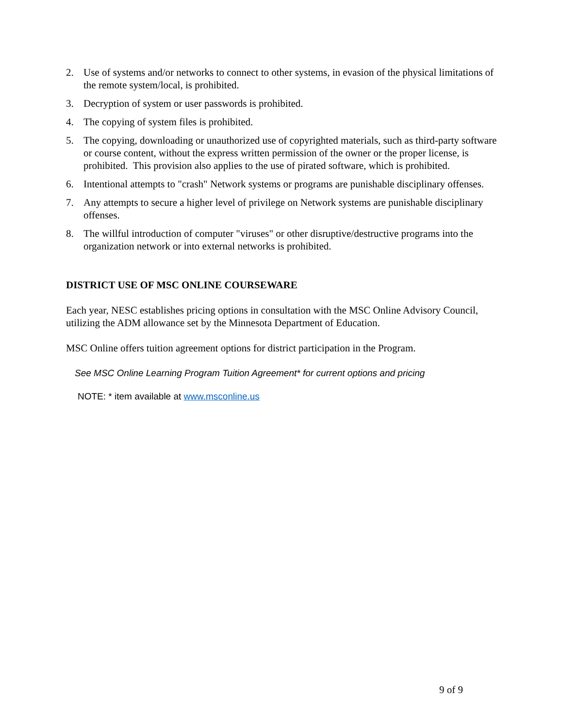2. Use of systems and/or networks to connect to other systems, in evasion of the physical limitations of the remote system/local, is prohibited.
3. Decryption of system or user passwords is prohibited.
4. The copying of system files is prohibited.
5. The copying, downloading or unauthorized use of copyrighted materials, such as third-party software or course content, without the express written permission of the owner or the proper license, is prohibited. This provision also applies to the use of pirated software, which is prohibited.
6. Intentional attempts to "crash" Network systems or programs are punishable disciplinary offenses.
7. Any attempts to secure a higher level of privilege on Network systems are punishable disciplinary offenses.
8. The willful introduction of computer "viruses" or other disruptive/destructive programs into the organization network or into external networks is prohibited.
DISTRICT USE OF MSC ONLINE COURSEWARE
Each year, NESC establishes pricing options in consultation with the MSC Online Advisory Council, utilizing the ADM allowance set by the Minnesota Department of Education.
MSC Online offers tuition agreement options for district participation in the Program.
See MSC Online Learning Program Tuition Agreement* for current options and pricing
NOTE: * item available at www.msconline.us
9 of 9